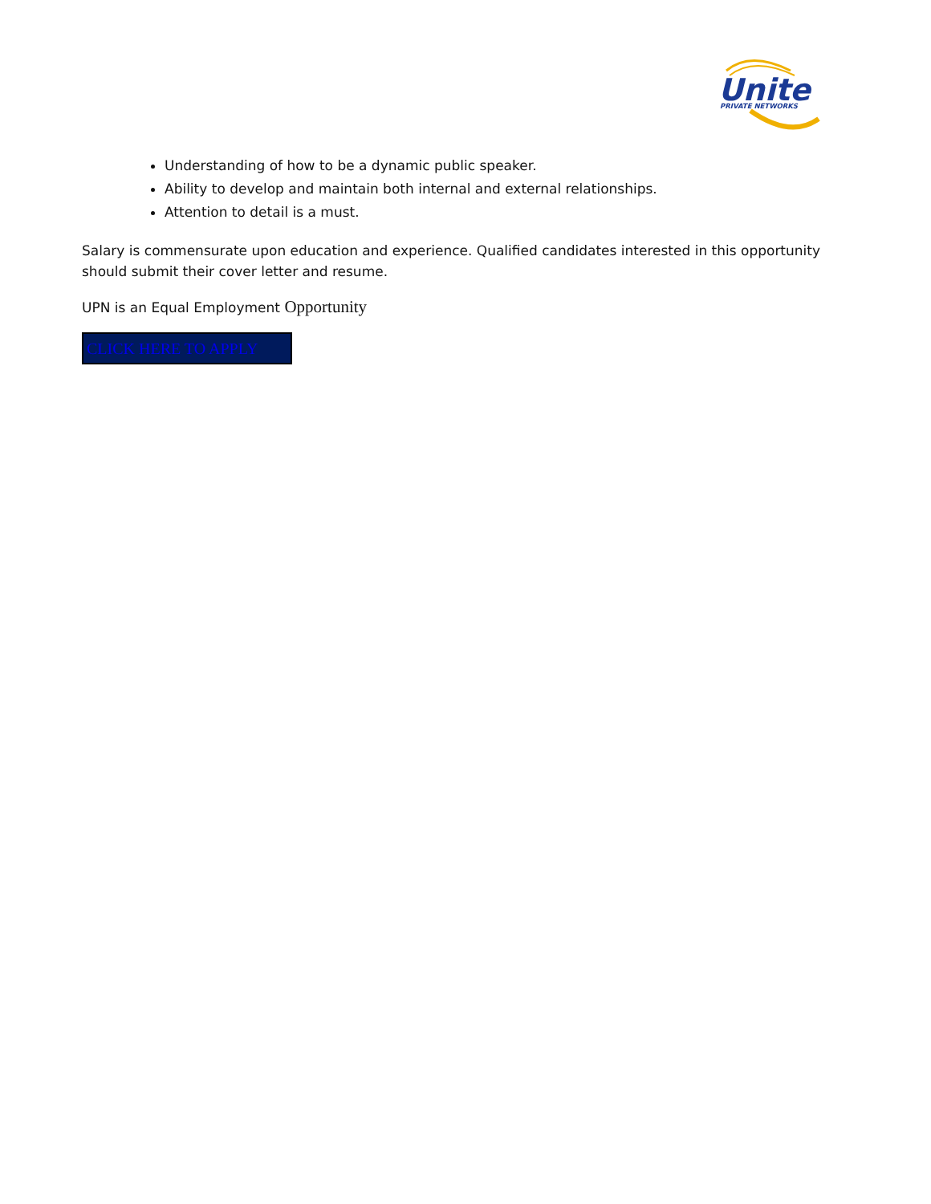Unite
PRIVATE NETWORKS
Understanding of how to be a dynamic public speaker.
Ability to develop and maintain both internal and external relationships.
Attention to detail is a must.
Salary is commensurate upon education and experience. Qualified candidates interested in this opportunity should submit their cover letter and resume.
UPN is an Equal Employment Opportunity
CLICK HERE TO APPLY